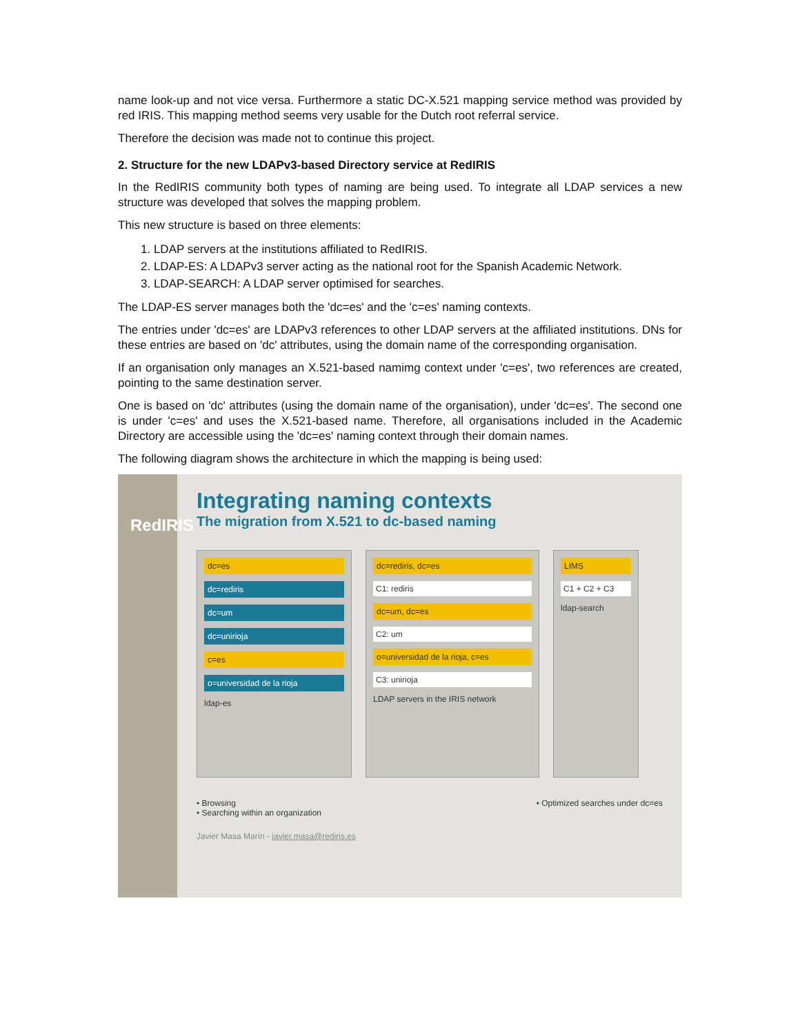name look-up and not vice versa. Furthermore a static DC-X.521 mapping service method was provided by red IRIS. This mapping method seems very usable for the Dutch root referral service.
Therefore the decision was made not to continue this project.
2. Structure for the new LDAPv3-based Directory service at RedIRIS
In the RedIRIS community both types of naming are being used. To integrate all LDAP services a new structure was developed that solves the mapping problem.
This new structure is based on three elements:
1. LDAP servers at the institutions affiliated to RedIRIS.
2. LDAP-ES: A LDAPv3 server acting as the national root for the Spanish Academic Network.
3. LDAP-SEARCH: A LDAP server optimised for searches.
The LDAP-ES server manages both the 'dc=es' and the 'c=es' naming contexts.
The entries under 'dc=es' are LDAPv3 references to other LDAP servers at the affiliated institutions. DNs for these entries are based on 'dc' attributes, using the domain name of the corresponding organisation.
If an organisation only manages an X.521-based namimg context under 'c=es', two references are created, pointing to the same destination server.
One is based on 'dc' attributes (using the domain name of the organisation), under 'dc=es'. The second one is under 'c=es' and uses the X.521-based name. Therefore, all organisations included in the Academic Directory are accessible using the 'dc=es' naming context through their domain names.
The following diagram shows the architecture in which the mapping is being used:
RedIRIS
Integrating naming contexts
The migration from X.521 to dc-based naming
dc=es
dc=rediris
dc=um
dc=unirioja
c=es
o=universidad de la rioja
ldap-es
dc=rediris, dc=es
C1: rediris
dc=um, dc=es
C2: um
o=universidad de la rioja, c=es
C3: unirioja
LDAP servers in the IRIS network
LIMS
C1 + C2 + C3
ldap-search
• Browsing
• Searching within an organization
• Optimized searches under dc=es
Javier Masa Marín - javier.masa@rediris.es